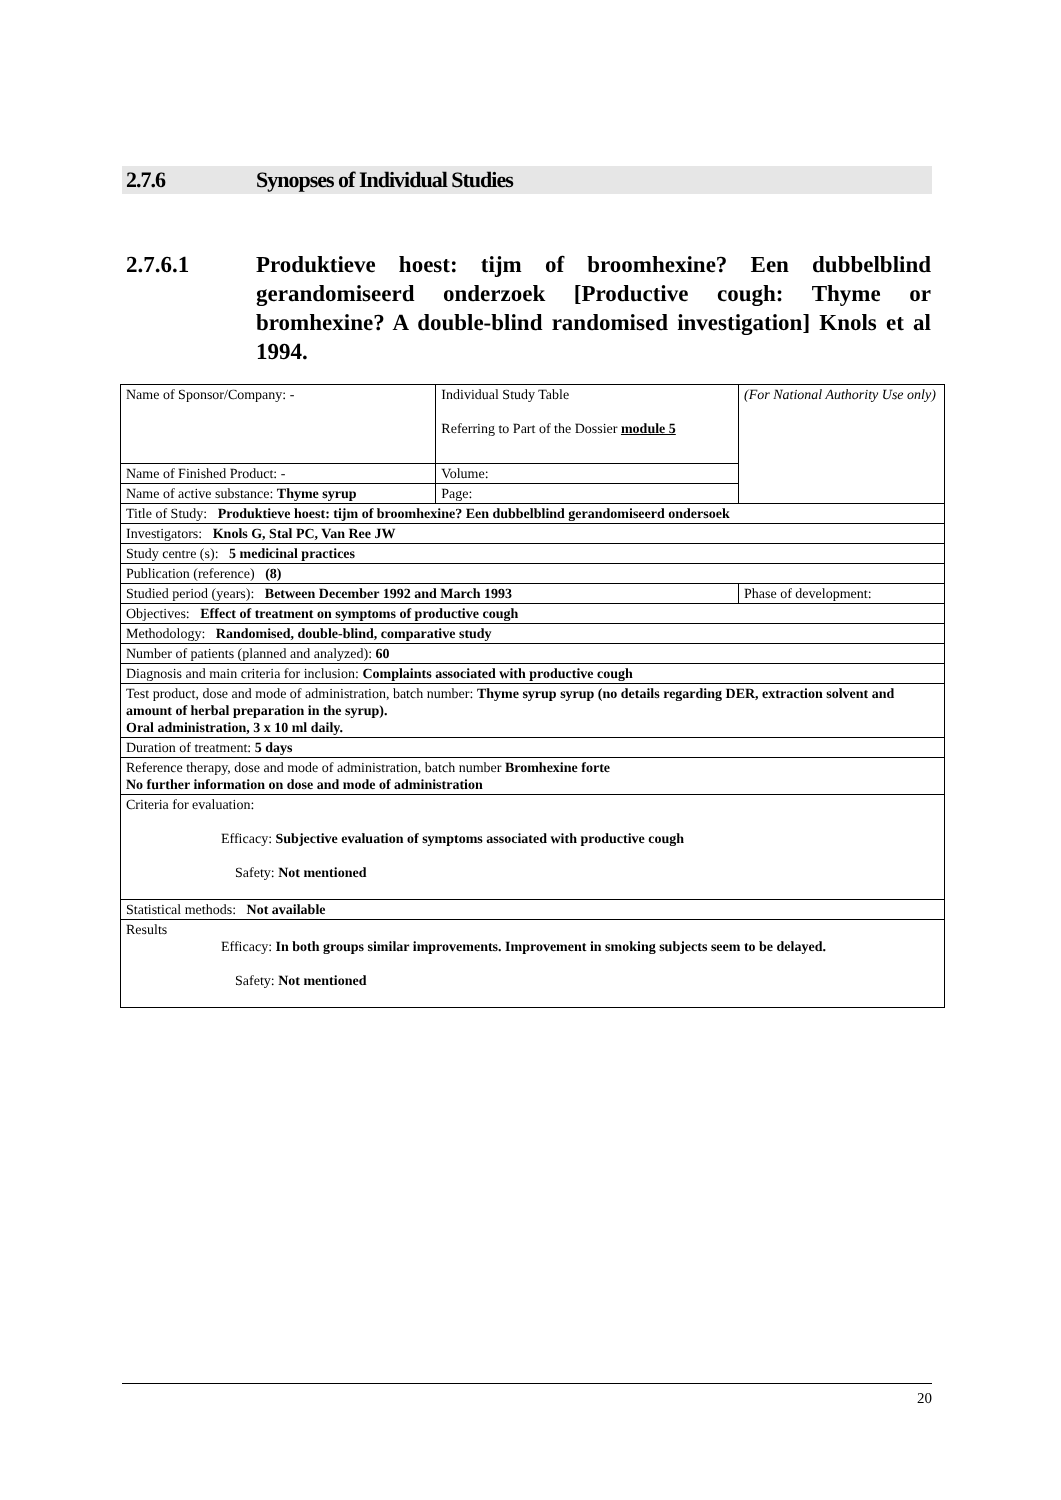2.7.6 Synopses of Individual Studies
2.7.6.1 Produktieve hoest: tijm of broomhexine? Een dubbelblind gerandomiseerd onderzoek [Productive cough: Thyme or bromhexine? A double-blind randomised investigation] Knols et al 1994.
| Name of Sponsor/Company: - | Individual Study Table Referring to Part of the Dossier module 5 | (For National Authority Use only) |
| Name of Finished Product: - | Volume: | |
| Name of active substance: Thyme syrup | Page: | |
| Title of Study: Produktieve hoest: tijm of broomhexine? Een dubbelblind gerandomiseerd ondersoek | | |
| Investigators: Knols G, Stal PC, Van Ree JW | | |
| Study centre (s): 5 medicinal practices | | |
| Publication (reference) (8) | | |
| Studied period (years): Between December 1992 and March 1993 | | Phase of development: |
| Objectives: Effect of treatment on symptoms of productive cough | | |
| Methodology: Randomised, double-blind, comparative study | | |
| Number of patients (planned and analyzed): 60 | | |
| Diagnosis and main criteria for inclusion: Complaints associated with productive cough | | |
| Test product, dose and mode of administration, batch number: Thyme syrup syrup (no details regarding DER, extraction solvent and amount of herbal preparation in the syrup). Oral administration, 3 x 10 ml daily. | | |
| Duration of treatment: 5 days | | |
| Reference therapy, dose and mode of administration, batch number Bromhexine forte No further information on dose and mode of administration | | |
| Criteria for evaluation: Efficacy: Subjective evaluation of symptoms associated with productive cough Safety: Not mentioned | | |
| Statistical methods: Not available | | |
| Results Efficacy: In both groups similar improvements. Improvement in smoking subjects seem to be delayed. Safety: Not mentioned | | |
20